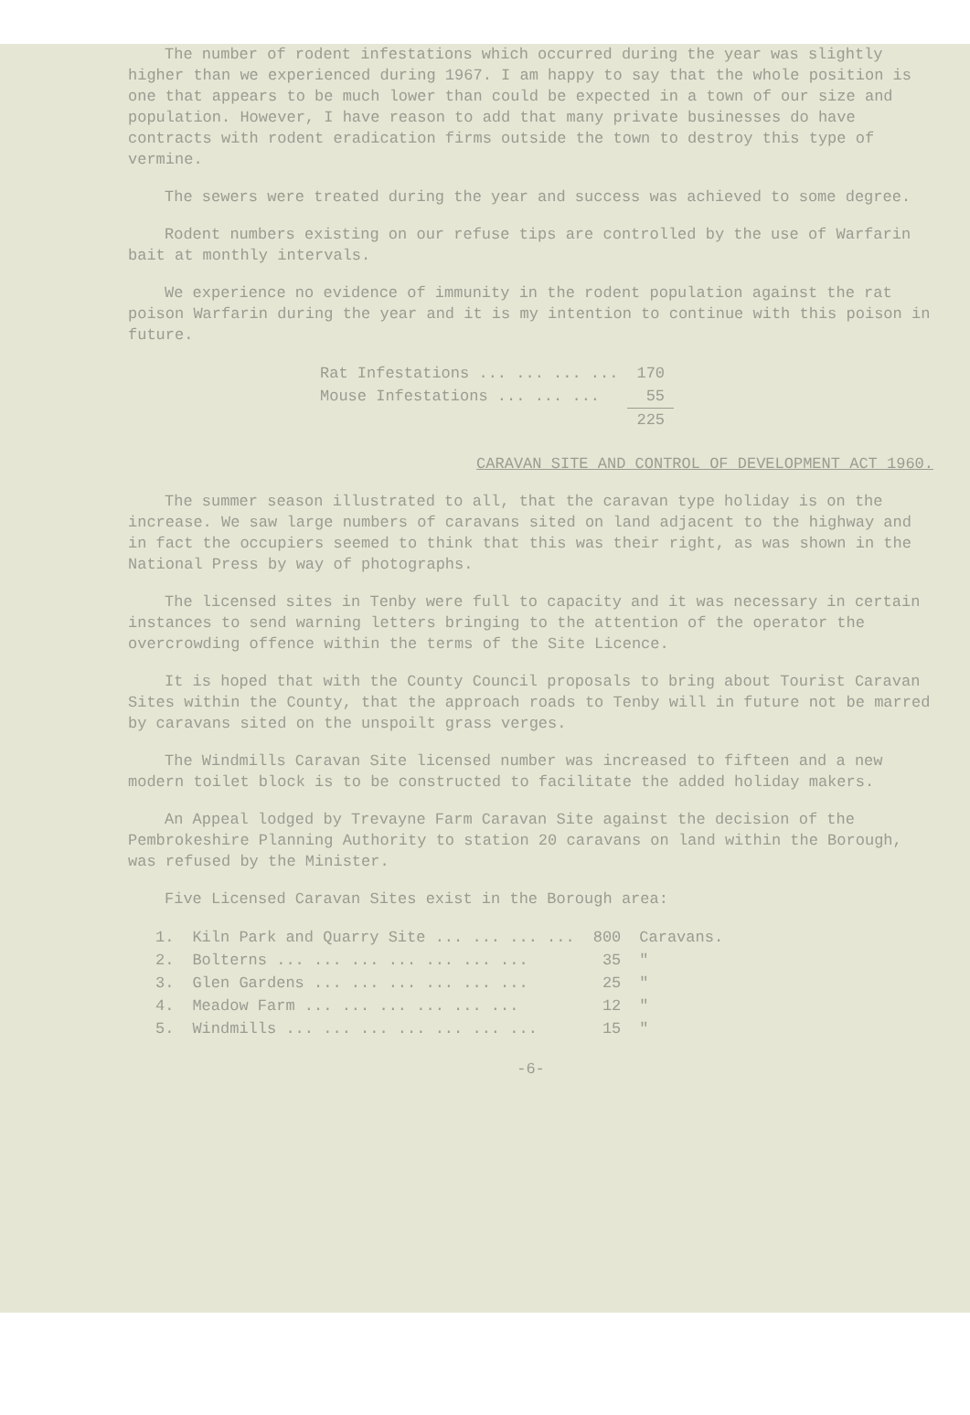The number of rodent infestations which occurred during the year was slightly higher than we experienced during 1967. I am happy to say that the whole position is one that appears to be much lower than could be expected in a town of our size and population. However, I have reason to add that many private businesses do have contracts with rodent eradication firms outside the town to destroy this type of vermine.
The sewers were treated during the year and success was achieved to some degree.
Rodent numbers existing on our refuse tips are controlled by the use of Warfarin bait at monthly intervals.
We experience no evidence of immunity in the rodent population against the rat poison Warfarin during the year and it is my intention to continue with this poison in future.
| Rat Infestations ... ... ... ... | 170 |
| Mouse Infestations ... ... ... | 55 |
| | 225 |
CARAVAN SITE AND CONTROL OF DEVELOPMENT ACT 1960.
The summer season illustrated to all, that the caravan type holiday is on the increase. We saw large numbers of caravans sited on land adjacent to the highway and in fact the occupiers seemed to think that this was their right, as was shown in the National Press by way of photographs.
The licensed sites in Tenby were full to capacity and it was necessary in certain instances to send warning letters bringing to the attention of the operator the overcrowding offence within the terms of the Site Licence.
It is hoped that with the County Council proposals to bring about Tourist Caravan Sites within the County, that the approach roads to Tenby will in future not be marred by caravans sited on the unspoilt grass verges.
The Windmills Caravan Site licensed number was increased to fifteen and a new modern toilet block is to be constructed to facilitate the added holiday makers.
An Appeal lodged by Trevayne Farm Caravan Site against the decision of the Pembrokeshire Planning Authority to station 20 caravans on land within the Borough, was refused by the Minister.
Five Licensed Caravan Sites exist in the Borough area:
| 1. | Kiln Park and Quarry Site ... ... ... ... | 800 | Caravans. |
| 2. | Bolterns ... ... ... ... ... ... ... | 35 | " |
| 3. | Glen Gardens ... ... ... ... ... ... | 25 | " |
| 4. | Meadow Farm ... ... ... ... ... ... | 12 | " |
| 5. | Windmills ... ... ... ... ... ... ... | 15 | " |
-6-